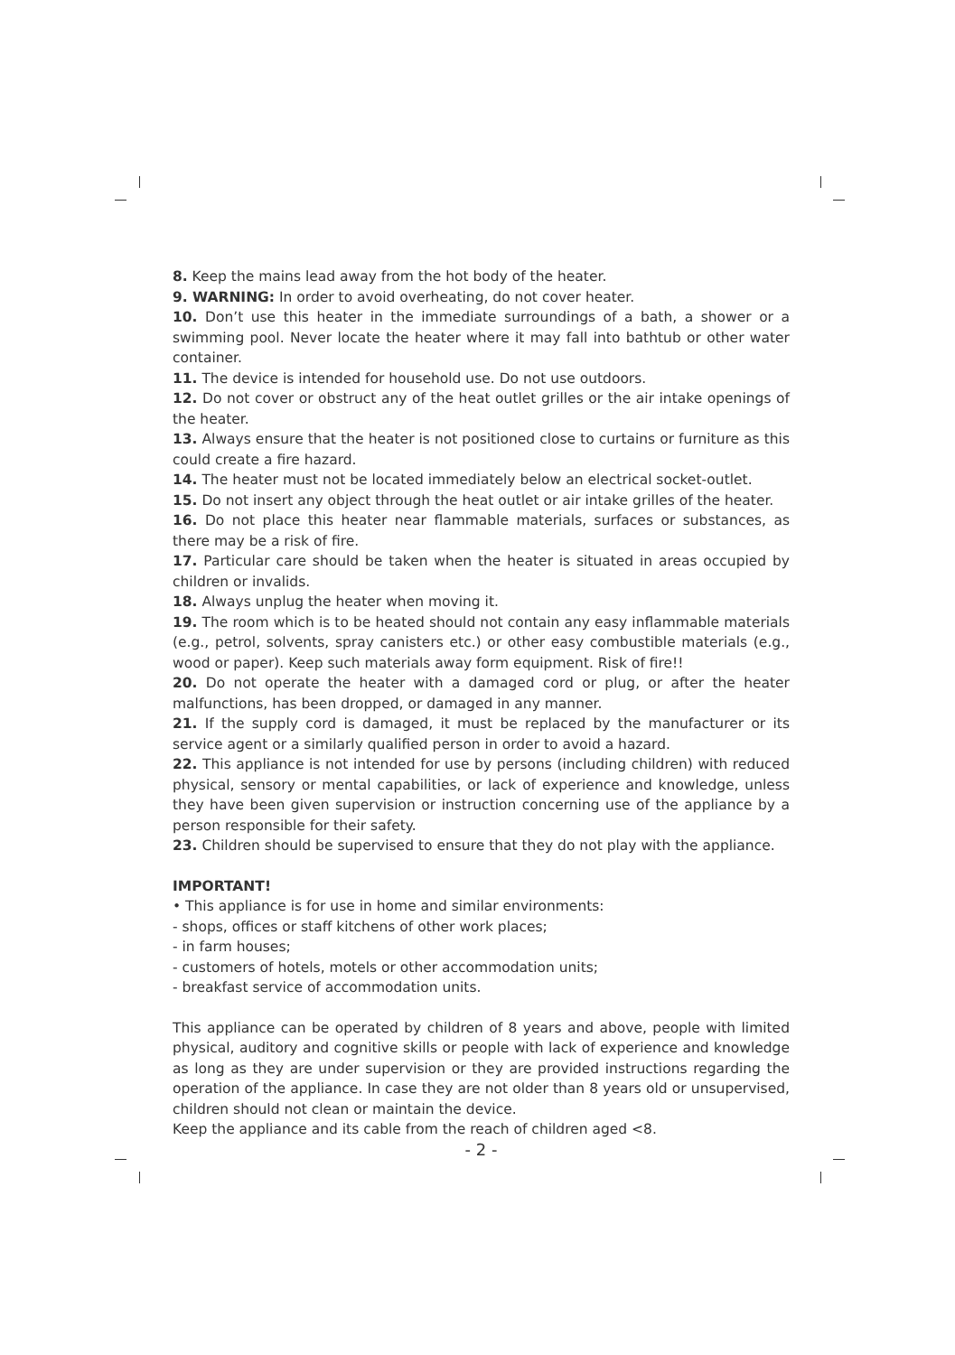8. Keep the mains lead away from the hot body of the heater.
9. WARNING: In order to avoid overheating, do not cover heater.
10. Don’t use this heater in the immediate surroundings of a bath, a shower or a swimming pool. Never locate the heater where it may fall into bathtub or other water container.
11. The device is intended for household use. Do not use outdoors.
12. Do not cover or obstruct any of the heat outlet grilles or the air intake openings of the heater.
13. Always ensure that the heater is not positioned close to curtains or furniture as this could create a fire hazard.
14. The heater must not be located immediately below an electrical socket-outlet.
15. Do not insert any object through the heat outlet or air intake grilles of the heater.
16. Do not place this heater near flammable materials, surfaces or substances, as there may be a risk of fire.
17. Particular care should be taken when the heater is situated in areas occupied by children or invalids.
18. Always unplug the heater when moving it.
19. The room which is to be heated should not contain any easy inflammable materials (e.g., petrol, solvents, spray canisters etc.) or other easy combustible materials (e.g., wood or paper). Keep such materials away form equipment. Risk of fire!!
20. Do not operate the heater with a damaged cord or plug, or after the heater malfunctions, has been dropped, or damaged in any manner.
21. If the supply cord is damaged, it must be replaced by the manufacturer or its service agent or a similarly qualified person in order to avoid a hazard.
22. This appliance is not intended for use by persons (including children) with reduced physical, sensory or mental capabilities, or lack of experience and knowledge, unless they have been given supervision or instruction concerning use of the appliance by a person responsible for their safety.
23. Children should be supervised to ensure that they do not play with the appliance.
IMPORTANT!
• This appliance is for use in home and similar environments:
- shops, offices or staff kitchens of other work places;
- in farm houses;
- customers of hotels, motels or other accommodation units;
- breakfast service of accommodation units.
This appliance can be operated by children of 8 years and above, people with limited physical, auditory and cognitive skills or people with lack of experience and knowledge as long as they are under supervision or they are provided instructions regarding the operation of the appliance. In case they are not older than 8 years old or unsupervised, children should not clean or maintain the device.
Keep the appliance and its cable from the reach of children aged <8.
- 2 -